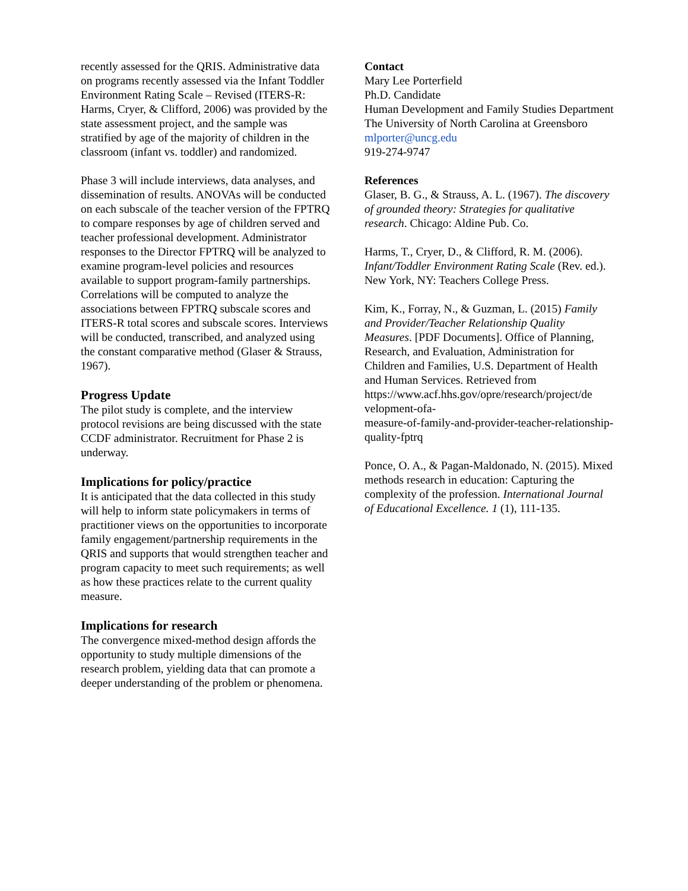recently assessed for the QRIS. Administrative data on programs recently assessed via the Infant Toddler Environment Rating Scale – Revised (ITERS-R: Harms, Cryer, & Clifford, 2006) was provided by the state assessment project, and the sample was stratified by age of the majority of children in the classroom (infant vs. toddler) and randomized.
Phase 3 will include interviews, data analyses, and dissemination of results. ANOVAs will be conducted on each subscale of the teacher version of the FPTRQ to compare responses by age of children served and teacher professional development. Administrator responses to the Director FPTRQ will be analyzed to examine program-level policies and resources available to support program-family partnerships. Correlations will be computed to analyze the associations between FPTRQ subscale scores and ITERS-R total scores and subscale scores. Interviews will be conducted, transcribed, and analyzed using the constant comparative method (Glaser & Strauss, 1967).
Progress Update
The pilot study is complete, and the interview protocol revisions are being discussed with the state CCDF administrator. Recruitment for Phase 2 is underway.
Implications for policy/practice
It is anticipated that the data collected in this study will help to inform state policymakers in terms of practitioner views on the opportunities to incorporate family engagement/partnership requirements in the QRIS and supports that would strengthen teacher and program capacity to meet such requirements; as well as how these practices relate to the current quality measure.
Implications for research
The convergence mixed-method design affords the opportunity to study multiple dimensions of the research problem, yielding data that can promote a deeper understanding of the problem or phenomena.
Contact
Mary Lee Porterfield
Ph.D. Candidate
Human Development and Family Studies Department
The University of North Carolina at Greensboro
mlporter@uncg.edu
919-274-9747
References
Glaser, B. G., & Strauss, A. L. (1967). The discovery of grounded theory: Strategies for qualitative research. Chicago: Aldine Pub. Co.
Harms, T., Cryer, D., & Clifford, R. M. (2006). Infant/Toddler Environment Rating Scale (Rev. ed.). New York, NY: Teachers College Press.
Kim, K., Forray, N., & Guzman, L. (2015) Family and Provider/Teacher Relationship Quality Measures. [PDF Documents]. Office of Planning, Research, and Evaluation, Administration for Children and Families, U.S. Department of Health and Human Services. Retrieved from https://www.acf.hhs.gov/opre/research/project/de velopment-ofa-
measure-of-family-and-provider-teacher-relationship-quality-fptrq
Ponce, O. A., & Pagan-Maldonado, N. (2015). Mixed methods research in education: Capturing the complexity of the profession. International Journal of Educational Excellence. 1 (1), 111-135.